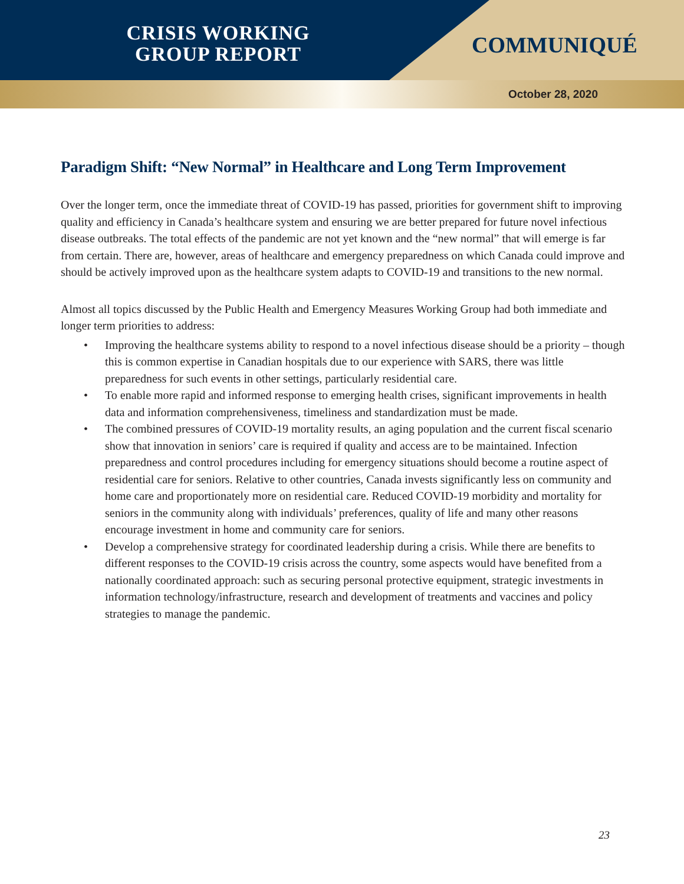CRISIS WORKING
GROUP REPORT
COMMUNIQUÉ
October 28, 2020
Paradigm Shift: “New Normal” in Healthcare and Long Term Improvement
Over the longer term, once the immediate threat of COVID-19 has passed, priorities for government shift to improving quality and efficiency in Canada’s healthcare system and ensuring we are better prepared for future novel infectious disease outbreaks. The total effects of the pandemic are not yet known and the “new normal” that will emerge is far from certain. There are, however, areas of healthcare and emergency preparedness on which Canada could improve and should be actively improved upon as the healthcare system adapts to COVID-19 and transitions to the new normal.
Almost all topics discussed by the Public Health and Emergency Measures Working Group had both immediate and longer term priorities to address:
• Improving the healthcare systems ability to respond to a novel infectious disease should be a priority – though this is common expertise in Canadian hospitals due to our experience with SARS, there was little preparedness for such events in other settings, particularly residential care.
• To enable more rapid and informed response to emerging health crises, significant improvements in health data and information comprehensiveness, timeliness and standardization must be made.
• The combined pressures of COVID-19 mortality results, an aging population and the current fiscal scenario show that innovation in seniors’ care is required if quality and access are to be maintained. Infection preparedness and control procedures including for emergency situations should become a routine aspect of residential care for seniors. Relative to other countries, Canada invests significantly less on community and home care and proportionately more on residential care. Reduced COVID-19 morbidity and mortality for seniors in the community along with individuals’ preferences, quality of life and many other reasons encourage investment in home and community care for seniors.
• Develop a comprehensive strategy for coordinated leadership during a crisis. While there are benefits to different responses to the COVID-19 crisis across the country, some aspects would have benefited from a nationally coordinated approach: such as securing personal protective equipment, strategic investments in information technology/infrastructure, research and development of treatments and vaccines and policy strategies to manage the pandemic.
23